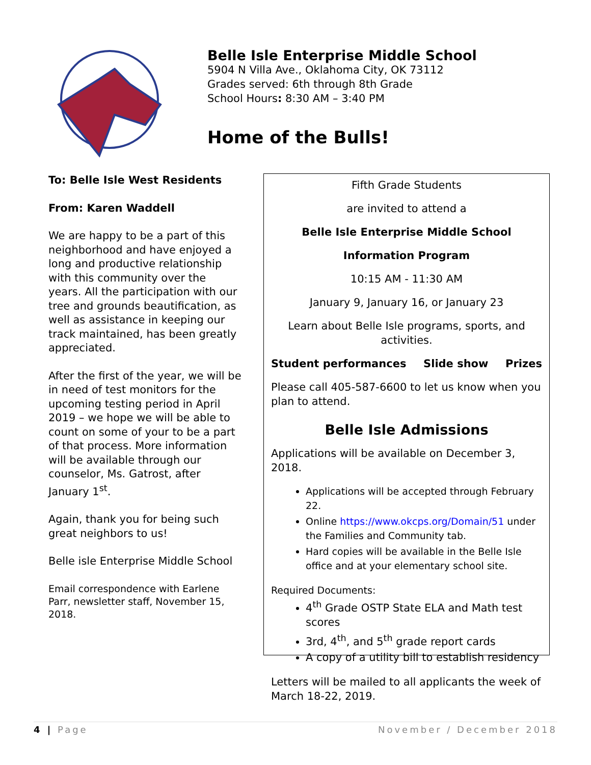Belle Isle Enterprise Middle School
5904 N Villa Ave., Oklahoma City, OK 73112
Grades served: 6th through 8th Grade
School Hours: 8:30 AM – 3:40 PM
Home of the Bulls!
To: Belle Isle West Residents
From: Karen Waddell
We are happy to be a part of this neighborhood and have enjoyed a long and productive relationship with this community over the years. All the participation with our tree and grounds beautification, as well as assistance in keeping our track maintained, has been greatly appreciated.
After the first of the year, we will be in need of test monitors for the upcoming testing period in April 2019 – we hope we will be able to count on some of your to be a part of that process. More information will be available through our counselor, Ms. Gatrost, after January 1<sup>st</sup>.
Again, thank you for being such great neighbors to us!
Belle isle Enterprise Middle School
Email correspondence with Earlene Parr, newsletter staff, November 15, 2018.
Fifth Grade Students
are invited to attend a
Belle Isle Enterprise Middle School
Information Program
10:15 AM - 11:30 AM
January 9, January 16, or January 23
Learn about Belle Isle programs, sports, and activities.
Student performances Slide show Prizes
Please call 405-587-6600 to let us know when you plan to attend.
Belle Isle Admissions
Applications will be available on December 3, 2018.
Applications will be accepted through February 22.
Online https://www.okcps.org/Domain/51 under the Families and Community tab.
Hard copies will be available in the Belle Isle office and at your elementary school site.
Required Documents:
4<sup>th</sup> Grade OSTP State ELA and Math test scores
3rd, 4<sup>th</sup>, and 5<sup>th</sup> grade report cards
A copy of a utility bill to establish residency
Letters will be mailed to all applicants the week of March 18-22, 2019.
4 | Page November / December 2018